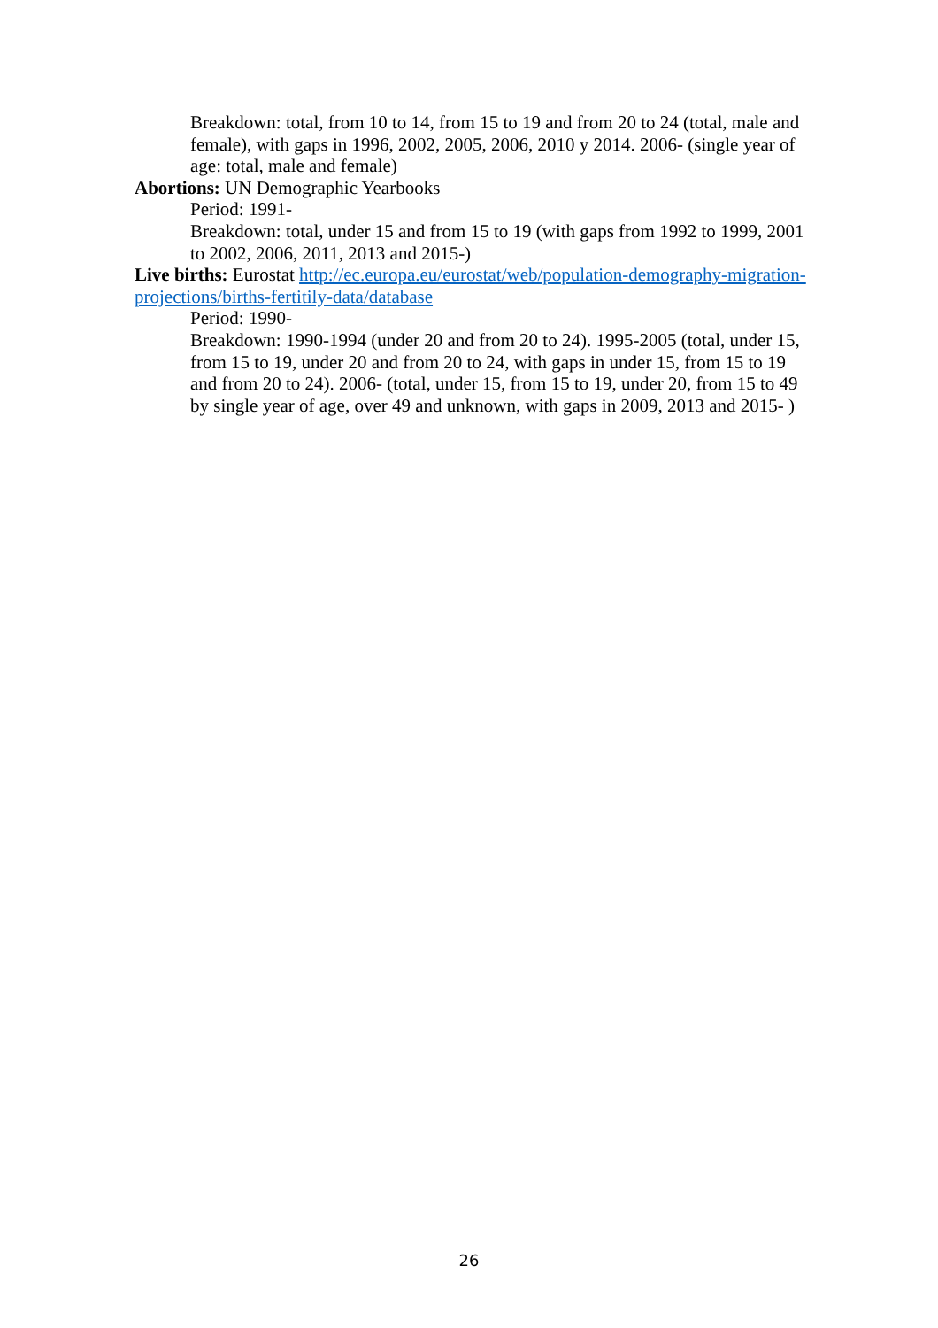Breakdown: total, from 10 to 14, from 15 to 19 and from 20 to 24 (total, male and female), with gaps in 1996, 2002, 2005, 2006, 2010 y 2014. 2006- (single year of age: total, male and female)
Abortions: UN Demographic Yearbooks
Period: 1991-
Breakdown: total, under 15 and from 15 to 19 (with gaps from 1992 to 1999, 2001 to 2002, 2006, 2011, 2013 and 2015-)
Live births: Eurostat http://ec.europa.eu/eurostat/web/population-demography-migration-projections/births-fertitily-data/database
Period: 1990-
Breakdown: 1990-1994 (under 20 and from 20 to 24). 1995-2005 (total, under 15, from 15 to 19, under 20 and from 20 to 24, with gaps in under 15, from 15 to 19 and from 20 to 24). 2006- (total, under 15, from 15 to 19, under 20, from 15 to 49 by single year of age, over 49 and unknown, with gaps in 2009, 2013 and 2015- )
26